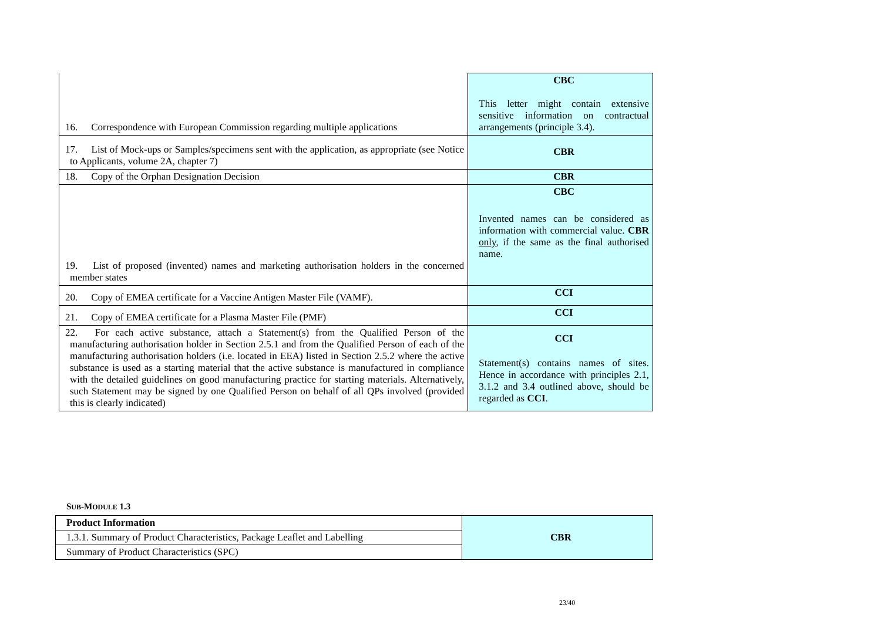| 16. Correspondence with European Commission regarding multiple applications | CBC This letter might contain extensive sensitive information on contractual arrangements (principle 3.4). |
| 17. List of Mock-ups or Samples/specimens sent with the application, as appropriate (see Notice to Applicants, volume 2A, chapter 7) | CBR |
| 18. Copy of the Orphan Designation Decision | CBR |
| 19. List of proposed (invented) names and marketing authorisation holders in the concerned member states | CBC Invented names can be considered as information with commercial value. CBR only , if the same as the final authorised name. |
| 20. Copy of EMEA certificate for a Vaccine Antigen Master File (VAMF). | CCI |
| 21. Copy of EMEA certificate for a Plasma Master File (PMF) | CCI |
| 22. For each active substance, attach a Statement(s) from the Qualified Person of the manufacturing authorisation holder in Section 2.5.1 and from the Qualified Person of each of the manufacturing authorisation holders (i.e. located in EEA) listed in Section 2.5.2 where the active substance is used as a starting material that the active substance is manufactured in compliance with the detailed guidelines on good manufacturing practice for starting materials. Alternatively, such Statement may be signed by one Qualified Person on behalf of all QPs involved (provided this is clearly indicated) | CCI Statement(s) contains names of sites. Hence in accordance with principles 2.1, 3.1.2 and 3.4 outlined above, should be regarded as CCI . |
SUB-MODULE 1.3
| Product Information | CBR |
| 1.3.1. Summary of Product Characteristics, Package Leaflet and Labelling | |
| Summary of Product Characteristics (SPC) | |
23/40